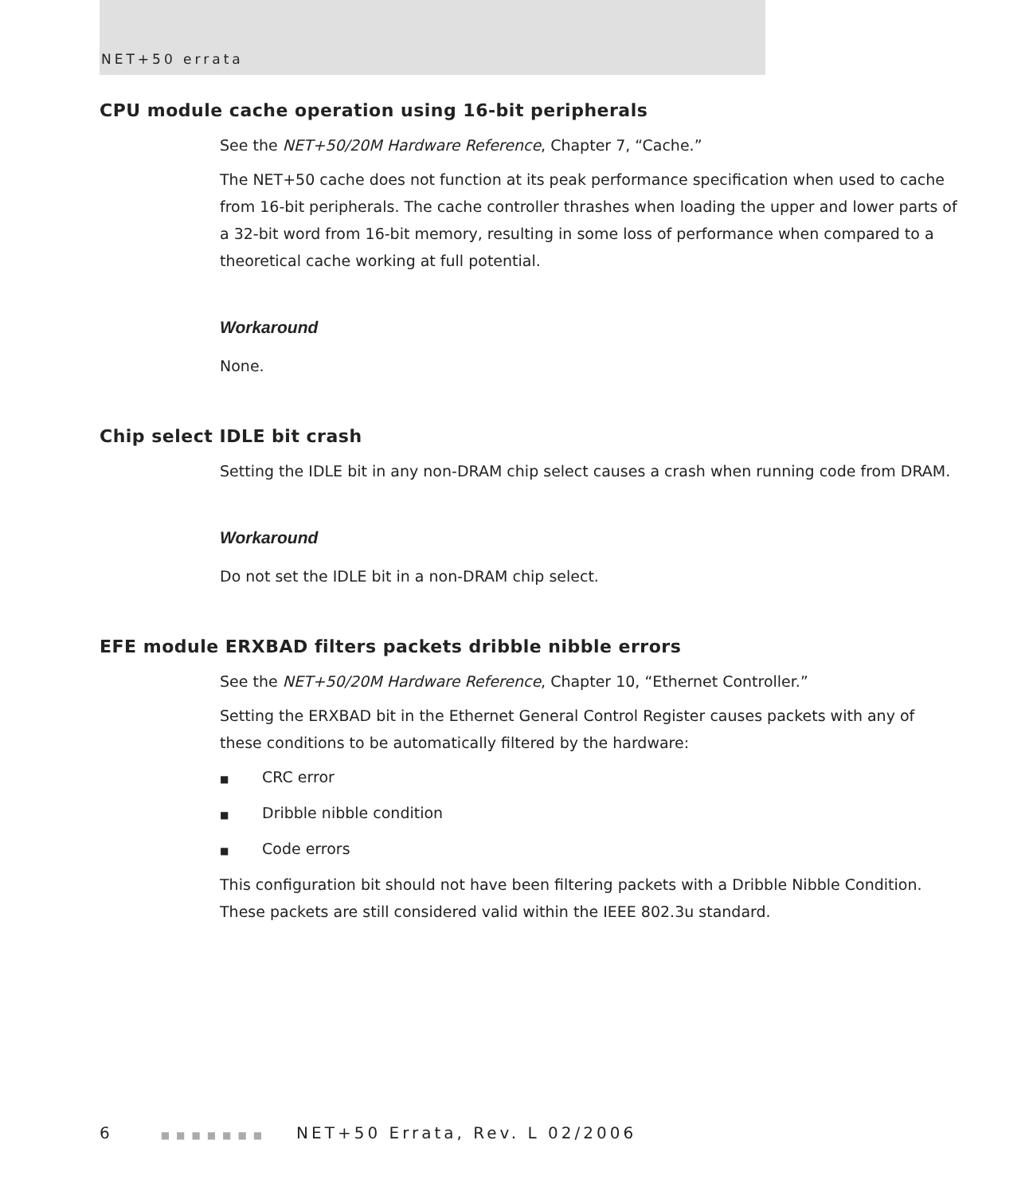NET+50 errata
CPU module cache operation using 16-bit peripherals
See the NET+50/20M Hardware Reference, Chapter 7, “Cache.”
The NET+50 cache does not function at its peak performance specification when used to cache from 16-bit peripherals. The cache controller thrashes when loading the upper and lower parts of a 32-bit word from 16-bit memory, resulting in some loss of performance when compared to a theoretical cache working at full potential.
Workaround
None.
Chip select IDLE bit crash
Setting the IDLE bit in any non-DRAM chip select causes a crash when running code from DRAM.
Workaround
Do not set the IDLE bit in a non-DRAM chip select.
EFE module ERXBAD filters packets dribble nibble errors
See the NET+50/20M Hardware Reference, Chapter 10, “Ethernet Controller.”
Setting the ERXBAD bit in the Ethernet General Control Register causes packets with any of these conditions to be automatically filtered by the hardware:
■ CRC error
■ Dribble nibble condition
■ Code errors
This configuration bit should not have been filtering packets with a Dribble Nibble Condition. These packets are still considered valid within the IEEE 802.3u standard.
6 ■■■■■■■ NET+50 Errata, Rev. L 02/2006